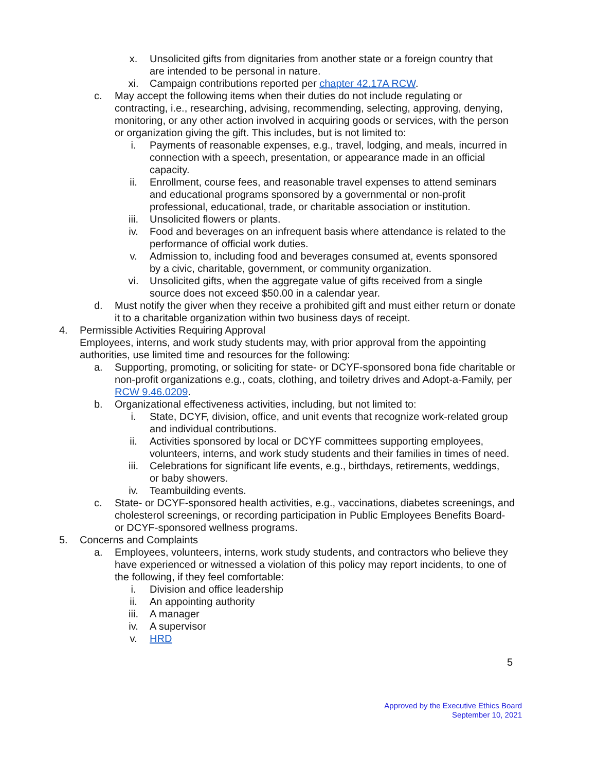x. Unsolicited gifts from dignitaries from another state or a foreign country that are intended to be personal in nature.
xi. Campaign contributions reported per chapter 42.17A RCW.
c. May accept the following items when their duties do not include regulating or contracting, i.e., researching, advising, recommending, selecting, approving, denying, monitoring, or any other action involved in acquiring goods or services, with the person or organization giving the gift. This includes, but is not limited to:
i. Payments of reasonable expenses, e.g., travel, lodging, and meals, incurred in connection with a speech, presentation, or appearance made in an official capacity.
ii. Enrollment, course fees, and reasonable travel expenses to attend seminars and educational programs sponsored by a governmental or non-profit professional, educational, trade, or charitable association or institution.
iii. Unsolicited flowers or plants.
iv. Food and beverages on an infrequent basis where attendance is related to the performance of official work duties.
v. Admission to, including food and beverages consumed at, events sponsored by a civic, charitable, government, or community organization.
vi. Unsolicited gifts, when the aggregate value of gifts received from a single source does not exceed $50.00 in a calendar year.
d. Must notify the giver when they receive a prohibited gift and must either return or donate it to a charitable organization within two business days of receipt.
4. Permissible Activities Requiring Approval
Employees, interns, and work study students may, with prior approval from the appointing authorities, use limited time and resources for the following:
a. Supporting, promoting, or soliciting for state- or DCYF-sponsored bona fide charitable or non-profit organizations e.g., coats, clothing, and toiletry drives and Adopt-a-Family, per RCW 9.46.0209.
b. Organizational effectiveness activities, including, but not limited to:
i. State, DCYF, division, office, and unit events that recognize work-related group and individual contributions.
ii. Activities sponsored by local or DCYF committees supporting employees, volunteers, interns, and work study students and their families in times of need.
iii. Celebrations for significant life events, e.g., birthdays, retirements, weddings, or baby showers.
iv. Teambuilding events.
c. State- or DCYF-sponsored health activities, e.g., vaccinations, diabetes screenings, and cholesterol screenings, or recording participation in Public Employees Benefits Board- or DCYF-sponsored wellness programs.
5. Concerns and Complaints
a. Employees, volunteers, interns, work study students, and contractors who believe they have experienced or witnessed a violation of this policy may report incidents, to one of the following, if they feel comfortable:
i. Division and office leadership
ii. An appointing authority
iii. A manager
iv. A supervisor
v. HRD
5
Approved by the Executive Ethics Board
September 10, 2021